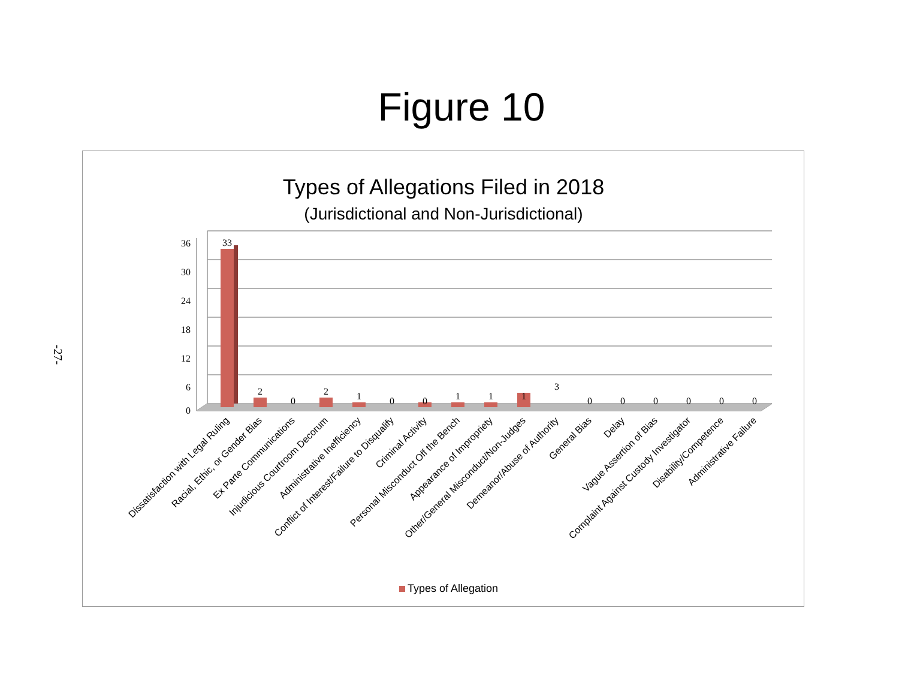-27-
Figure 10
Types of Allegations Filed in 2018
(Jurisdictional and Non-Jurisdictional)
36
30
24
18
12
6
0
33
2
0
2
1
0
0
1
1
1
3
0
0
0
0
0
0
Dissatisfaction with Legal Ruling
Racial, Ethic, or Gender Bias
Ex Parte Communications
Injudicious Courtroom Decorum
Administrative Inefficiency
Conflict of Interest/Failure to Disqualify
Criminal Activity
Personal Misconduct Off the Bench
Appearance of Impropriety
Other/General Misconduct/Non-Judges
Demeanor/Abuse of Authority
General Bias
Delay
Vague Assertion of Bias
Complaint Against Custody Investigator
Disability/Competence
Administrative Failure
Types of Allegation